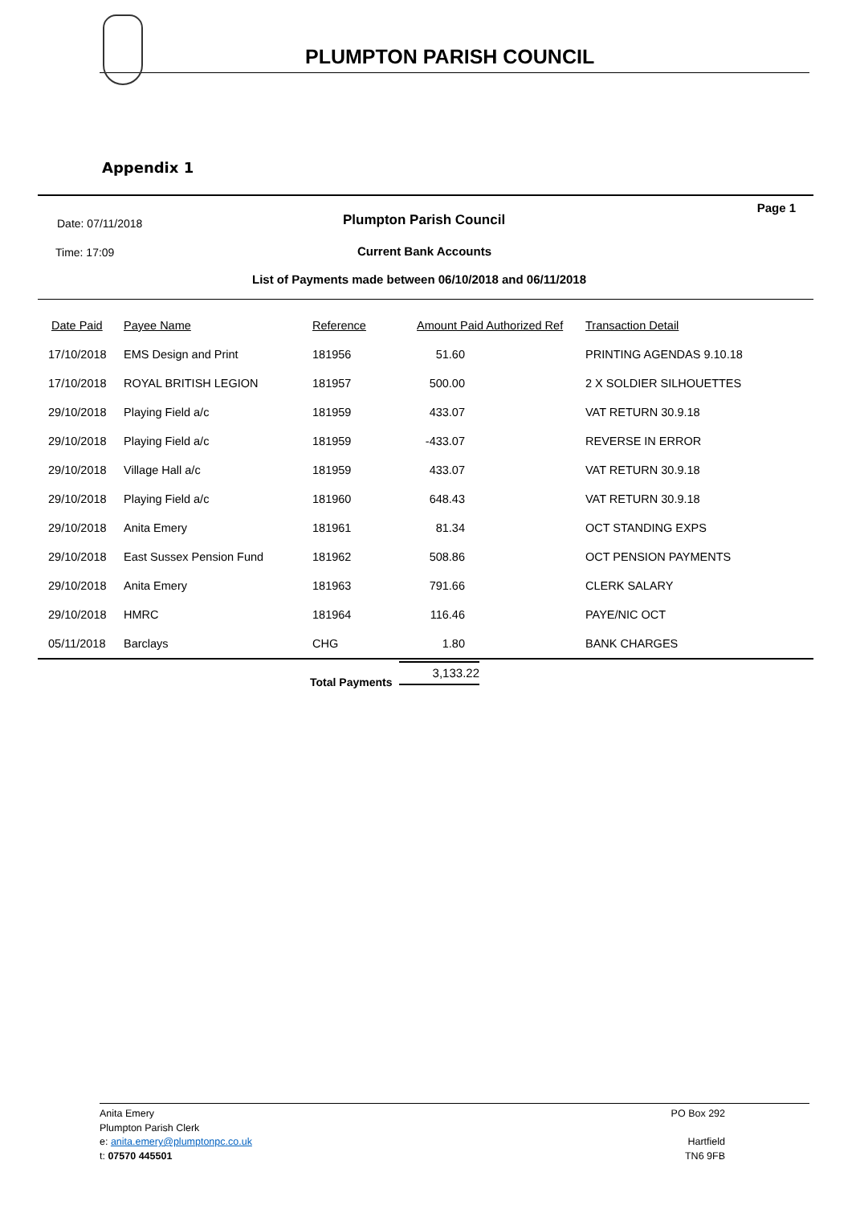PLUMPTON PARISH COUNCIL
Appendix 1
Date: 07/11/2018 Plumpton Parish Council
Page 1
Time: 17:09 Current Bank Accounts
List of Payments made between 06/10/2018 and 06/11/2018
| Date Paid | Payee Name | Reference | Amount Paid Authorized Ref | Transaction Detail |
| --- | --- | --- | --- | --- |
| 17/10/2018 | EMS Design and Print | 181956 | 51.60 | PRINTING AGENDAS 9.10.18 |
| 17/10/2018 | ROYAL BRITISH LEGION | 181957 | 500.00 | 2 X SOLDIER SILHOUETTES |
| 29/10/2018 | Playing Field a/c | 181959 | 433.07 | VAT RETURN 30.9.18 |
| 29/10/2018 | Playing Field a/c | 181959 | -433.07 | REVERSE IN ERROR |
| 29/10/2018 | Village Hall a/c | 181959 | 433.07 | VAT RETURN 30.9.18 |
| 29/10/2018 | Playing Field a/c | 181960 | 648.43 | VAT RETURN 30.9.18 |
| 29/10/2018 | Anita Emery | 181961 | 81.34 | OCT STANDING EXPS |
| 29/10/2018 | East Sussex Pension Fund | 181962 | 508.86 | OCT PENSION PAYMENTS |
| 29/10/2018 | Anita Emery | 181963 | 791.66 | CLERK SALARY |
| 29/10/2018 | HMRC | 181964 | 116.46 | PAYE/NIC OCT |
| 05/11/2018 | Barclays | CHG | 1.80 | BANK CHARGES |
Total Payments
3,133.22
PO Box 292
Anita Emery
Plumpton Parish Clerk
Hartfield
TN6 9FB
e: anita.emery@plumptonpc.co.uk
t: 07570 445501